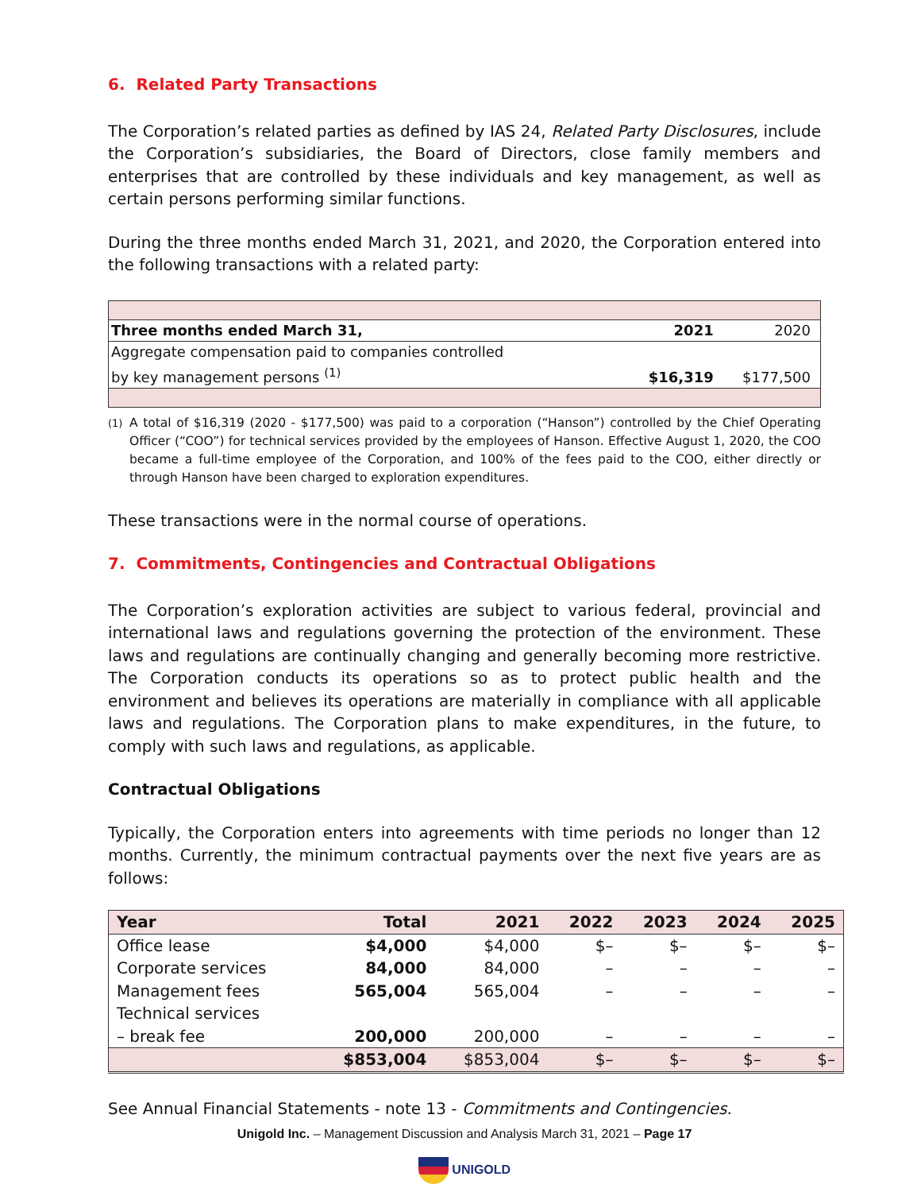6. Related Party Transactions
The Corporation’s related parties as defined by IAS 24, Related Party Disclosures, include the Corporation’s subsidiaries, the Board of Directors, close family members and enterprises that are controlled by these individuals and key management, as well as certain persons performing similar functions.
During the three months ended March 31, 2021, and 2020, the Corporation entered into the following transactions with a related party:
| Three months ended March 31, | 2021 | 2020 |
| Aggregate compensation paid to companies controlled by key management persons <sup>(1)</sup> | $16,319 | $177,500 |
(1)
A total of $16,319 (2020 - $177,500) was paid to a corporation (“Hanson”) controlled by the Chief Operating Officer (“COO”) for technical services provided by the employees of Hanson. Effective August 1, 2020, the COO became a full-time employee of the Corporation, and 100% of the fees paid to the COO, either directly or through Hanson have been charged to exploration expenditures.
These transactions were in the normal course of operations.
7. Commitments, Contingencies and Contractual Obligations
The Corporation’s exploration activities are subject to various federal, provincial and international laws and regulations governing the protection of the environment. These laws and regulations are continually changing and generally becoming more restrictive. The Corporation conducts its operations so as to protect public health and the environment and believes its operations are materially in compliance with all applicable laws and regulations. The Corporation plans to make expenditures, in the future, to comply with such laws and regulations, as applicable.
Contractual Obligations
Typically, the Corporation enters into agreements with time periods no longer than 12 months. Currently, the minimum contractual payments over the next five years are as follows:
| Year | Total | 2021 | 2022 | 2023 | 2024 | 2025 |
| --- | --- | --- | --- | --- | --- | --- |
| Office lease | $4,000 | $4,000 | $– | $– | $– | $– |
| Corporate services | 84,000 | 84,000 | – | – | – | – |
| Management fees | 565,004 | 565,004 | – | – | – | – |
| Technical services – break fee | 200,000 | 200,000 | – | – | – | – |
| | $853,004 | $853,004 | $– | $– | $– | $– |
See Annual Financial Statements - note 13 - Commitments and Contingencies.
Unigold Inc. – Management Discussion and Analysis March 31, 2021 – Page 17
UNIGOLD